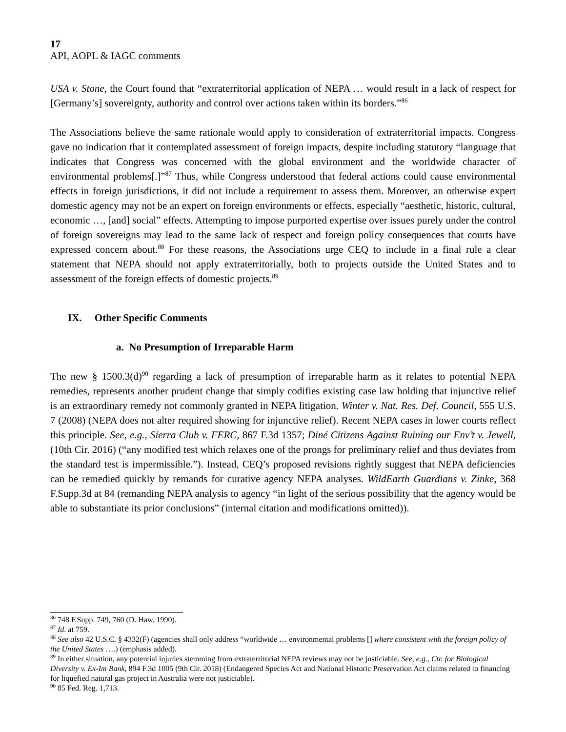17
API, AOPL & IAGC comments
USA v. Stone, the Court found that “extraterritorial application of NEPA … would result in a lack of respect for [Germany’s] sovereignty, authority and control over actions taken within its borders.”<sup>86</sup>
The Associations believe the same rationale would apply to consideration of extraterritorial impacts. Congress gave no indication that it contemplated assessment of foreign impacts, despite including statutory “language that indicates that Congress was concerned with the global environment and the worldwide character of environmental problems[.]”<sup>87</sup> Thus, while Congress understood that federal actions could cause environmental effects in foreign jurisdictions, it did not include a requirement to assess them. Moreover, an otherwise expert domestic agency may not be an expert on foreign environments or effects, especially “aesthetic, historic, cultural, economic …, [and] social” effects. Attempting to impose purported expertise over issues purely under the control of foreign sovereigns may lead to the same lack of respect and foreign policy consequences that courts have expressed concern about.<sup>88</sup> For these reasons, the Associations urge CEQ to include in a final rule a clear statement that NEPA should not apply extraterritorially, both to projects outside the United States and to assessment of the foreign effects of domestic projects.<sup>89</sup>
IX. Other Specific Comments
a. No Presumption of Irreparable Harm
The new § 1500.3(d)<sup>90</sup> regarding a lack of presumption of irreparable harm as it relates to potential NEPA remedies, represents another prudent change that simply codifies existing case law holding that injunctive relief is an extraordinary remedy not commonly granted in NEPA litigation. Winter v. Nat. Res. Def. Council, 555 U.S. 7 (2008) (NEPA does not alter required showing for injunctive relief). Recent NEPA cases in lower courts reflect this principle. See, e.g., Sierra Club v. FERC, 867 F.3d 1357; Diné Citizens Against Ruining our Env’t v. Jewell, (10th Cir. 2016) (“any modified test which relaxes one of the prongs for preliminary relief and thus deviates from the standard test is impermissible.”). Instead, CEQ’s proposed revisions rightly suggest that NEPA deficiencies can be remedied quickly by remands for curative agency NEPA analyses. WildEarth Guardians v. Zinke, 368 F.Supp.3d at 84 (remanding NEPA analysis to agency “in light of the serious possibility that the agency would be able to substantiate its prior conclusions” (internal citation and modifications omitted)).
<sup>86</sup> 748 F.Supp. 749, 760 (D. Haw. 1990).
<sup>87</sup> Id. at 759.
<sup>88</sup> See also 42 U.S.C. § 4332(F) (agencies shall only address “worldwide … environmental problems [] where consistent with the foreign policy of the United States ….) (emphasis added).
<sup>89</sup> In either situation, any potential injuries stemming from extraterritorial NEPA reviews may not be justiciable. See, e.g., Ctr. for Biological Diversity v. Ex-Im Bank, 894 F.3d 1005 (9th Cir. 2018) (Endangered Species Act and National Historic Preservation Act claims related to financing for liquefied natural gas project in Australia were not justiciable).
<sup>90</sup> 85 Fed. Reg. 1,713.